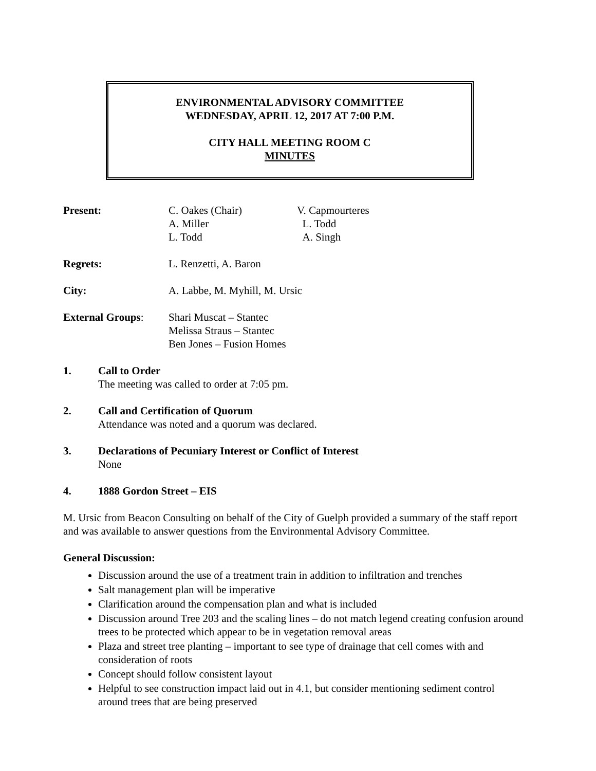ENVIRONMENTAL ADVISORY COMMITTEE
WEDNESDAY, APRIL 12, 2017 AT 7:00 P.M.
CITY HALL MEETING ROOM C
MINUTES
Present: C. Oakes (Chair)
A. Miller
L. Todd
V. Capmourteres
L. Todd
A. Singh
Regrets: L. Renzetti, A. Baron
City: A. Labbe, M. Myhill, M. Ursic
External Groups: Shari Muscat – Stantec
Melissa Straus – Stantec
Ben Jones – Fusion Homes
1. Call to Order
The meeting was called to order at 7:05 pm.
2. Call and Certification of Quorum
Attendance was noted and a quorum was declared.
3. Declarations of Pecuniary Interest or Conflict of Interest
None
4. 1888 Gordon Street – EIS
M. Ursic from Beacon Consulting on behalf of the City of Guelph provided a summary of the staff report and was available to answer questions from the Environmental Advisory Committee.
General Discussion:
Discussion around the use of a treatment train in addition to infiltration and trenches
Salt management plan will be imperative
Clarification around the compensation plan and what is included
Discussion around Tree 203 and the scaling lines – do not match legend creating confusion around trees to be protected which appear to be in vegetation removal areas
Plaza and street tree planting – important to see type of drainage that cell comes with and consideration of roots
Concept should follow consistent layout
Helpful to see construction impact laid out in 4.1, but consider mentioning sediment control around trees that are being preserved